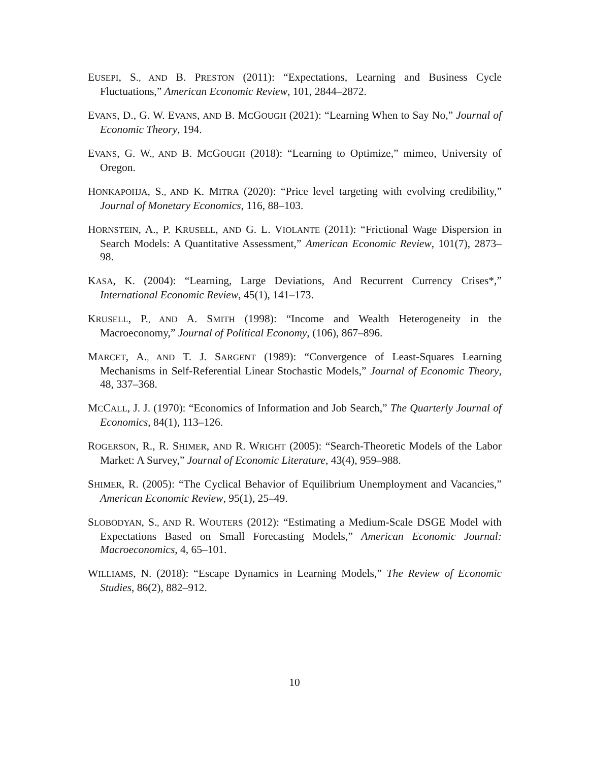EUSEPI, S., AND B. PRESTON (2011): “Expectations, Learning and Business Cycle Fluctuations,” American Economic Review, 101, 2844–2872.
EVANS, D., G. W. EVANS, AND B. MCGOUGH (2021): “Learning When to Say No,” Journal of Economic Theory, 194.
EVANS, G. W., AND B. MCGOUGH (2018): “Learning to Optimize,” mimeo, University of Oregon.
HONKAPOHJA, S., AND K. MITRA (2020): “Price level targeting with evolving credibility,” Journal of Monetary Economics, 116, 88–103.
HORNSTEIN, A., P. KRUSELL, AND G. L. VIOLANTE (2011): “Frictional Wage Dispersion in Search Models: A Quantitative Assessment,” American Economic Review, 101(7), 2873–98.
KASA, K. (2004): “Learning, Large Deviations, And Recurrent Currency Crises*,” International Economic Review, 45(1), 141–173.
KRUSELL, P., AND A. SMITH (1998): “Income and Wealth Heterogeneity in the Macroeconomy,” Journal of Political Economy, (106), 867–896.
MARCET, A., AND T. J. SARGENT (1989): “Convergence of Least-Squares Learning Mechanisms in Self-Referential Linear Stochastic Models,” Journal of Economic Theory, 48, 337–368.
MCCALL, J. J. (1970): “Economics of Information and Job Search,” The Quarterly Journal of Economics, 84(1), 113–126.
ROGERSON, R., R. SHIMER, AND R. WRIGHT (2005): “Search-Theoretic Models of the Labor Market: A Survey,” Journal of Economic Literature, 43(4), 959–988.
SHIMER, R. (2005): “The Cyclical Behavior of Equilibrium Unemployment and Vacancies,” American Economic Review, 95(1), 25–49.
SLOBODYAN, S., AND R. WOUTERS (2012): “Estimating a Medium-Scale DSGE Model with Expectations Based on Small Forecasting Models,” American Economic Journal: Macroeconomics, 4, 65–101.
WILLIAMS, N. (2018): “Escape Dynamics in Learning Models,” The Review of Economic Studies, 86(2), 882–912.
10